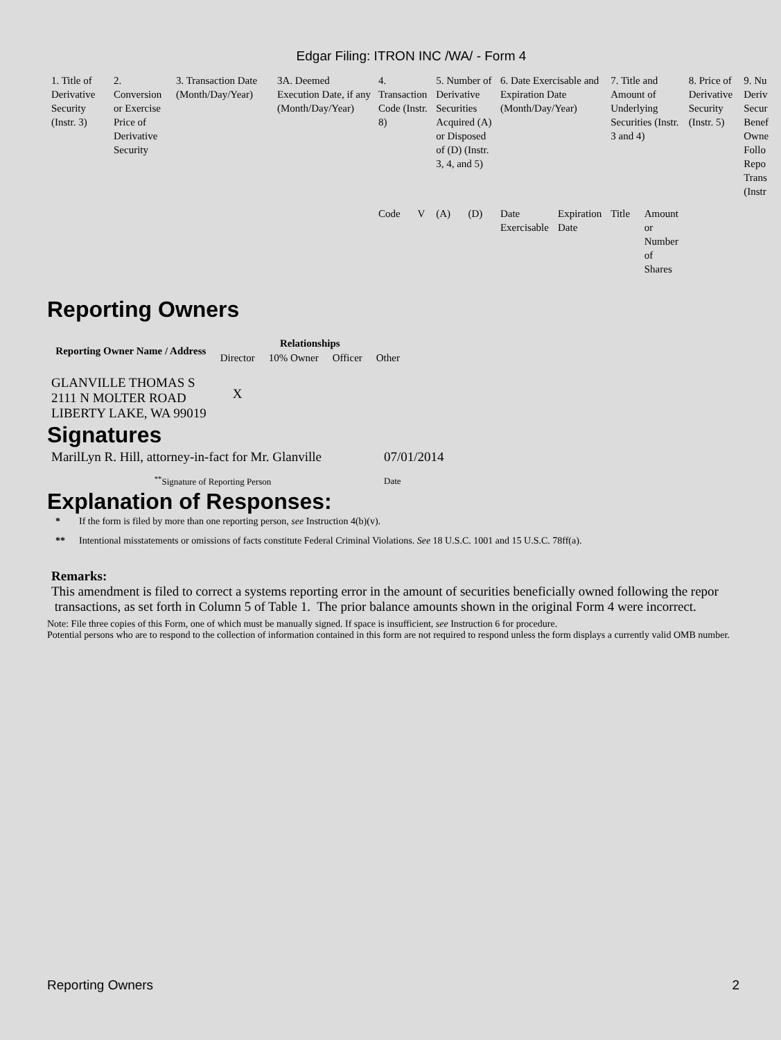Edgar Filing: ITRON INC /WA/ - Form 4
| 1. Title of Derivative Security (Instr. 3) | 2. Conversion or Exercise Price of Derivative Security | 3. Transaction Date (Month/Day/Year) | 3A. Deemed Execution Date, if any (Month/Day/Year) | 4. Transaction Code (Instr. 8) | | 5. Number of Derivative Securities Acquired (A) or Disposed of (D) (Instr. 3, 4, and 5) | | 6. Date Exercisable and Expiration Date (Month/Day/Year) | | 7. Title and Amount of Underlying Securities (Instr. 3 and 4) | | 8. Price of Derivative Security (Instr. 5) | 9. Nu Deriv Secur Benef Owne Follo Repo Trans (Instr |
| | | | | Code | V | (A) | (D) | Date Exercisable | Expiration Date | Title | Amount or Number of Shares | | |
Reporting Owners
| Reporting Owner Name / Address | Relationships | | | |
| --- | --- | --- | --- | --- |
| | Director | 10% Owner | Officer | Other |
| GLANVILLE THOMAS S 2111 N MOLTER ROAD LIBERTY LAKE, WA 99019 | X | | | |
Signatures
| MarilLyn R. Hill, attorney-in-fact for Mr. Glanville | 07/01/2014 |
| <sup>**</sup> Signature of Reporting Person | Date |
Explanation of Responses:
| * | If the form is filed by more than one reporting person, see Instruction 4(b)(v). |
| ** | Intentional misstatements or omissions of facts constitute Federal Criminal Violations. See 18 U.S.C. 1001 and 15 U.S.C. 78ff(a). |
Remarks:
This amendment is filed to correct a systems reporting error in the amount of securities beneficially owned following the repor
transactions, as set forth in Column 5 of Table 1. The prior balance amounts shown in the original Form 4 were incorrect.
Note: File three copies of this Form, one of which must be manually signed. If space is insufficient, see Instruction 6 for procedure.
Potential persons who are to respond to the collection of information contained in this form are not required to respond unless the form displays a currently valid OMB number.
Reporting Owners 2